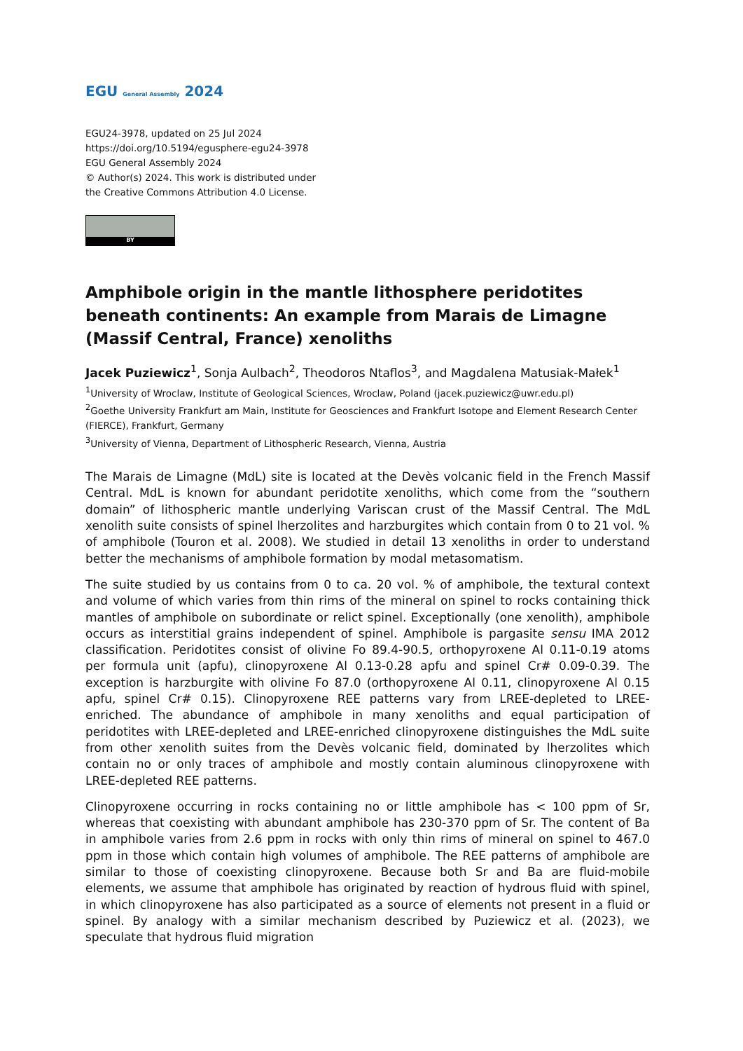EGU General Assembly 2024
EGU24-3978, updated on 25 Jul 2024
https://doi.org/10.5194/egusphere-egu24-3978
EGU General Assembly 2024
© Author(s) 2024. This work is distributed under
the Creative Commons Attribution 4.0 License.
BY
Amphibole origin in the mantle lithosphere peridotites beneath continents: An example from Marais de Limagne (Massif Central, France) xenoliths
Jacek Puziewicz<sup>1</sup>, Sonja Aulbach<sup>2</sup>, Theodoros Ntaflos<sup>3</sup>, and Magdalena Matusiak-Małek<sup>1</sup>
<sup>1</sup> University of Wroclaw, Institute of Geological Sciences, Wroclaw, Poland (jacek.puziewicz@uwr.edu.pl)
<sup>2</sup> Goethe University Frankfurt am Main, Institute for Geosciences and Frankfurt Isotope and Element Research Center (FIERCE), Frankfurt, Germany
<sup>3</sup> University of Vienna, Department of Lithospheric Research, Vienna, Austria
The Marais de Limagne (MdL) site is located at the Devès volcanic field in the French Massif Central. MdL is known for abundant peridotite xenoliths, which come from the “southern domain” of lithospheric mantle underlying Variscan crust of the Massif Central. The MdL xenolith suite consists of spinel lherzolites and harzburgites which contain from 0 to 21 vol. % of amphibole (Touron et al. 2008). We studied in detail 13 xenoliths in order to understand better the mechanisms of amphibole formation by modal metasomatism.
The suite studied by us contains from 0 to ca. 20 vol. % of amphibole, the textural context and volume of which varies from thin rims of the mineral on spinel to rocks containing thick mantles of amphibole on subordinate or relict spinel. Exceptionally (one xenolith), amphibole occurs as interstitial grains independent of spinel. Amphibole is pargasite sensu IMA 2012 classification. Peridotites consist of olivine Fo 89.4-90.5, orthopyroxene Al 0.11-0.19 atoms per formula unit (apfu), clinopyroxene Al 0.13-0.28 apfu and spinel Cr# 0.09-0.39. The exception is harzburgite with olivine Fo 87.0 (orthopyroxene Al 0.11, clinopyroxene Al 0.15 apfu, spinel Cr# 0.15). Clinopyroxene REE patterns vary from LREE-depleted to LREE-enriched. The abundance of amphibole in many xenoliths and equal participation of peridotites with LREE-depleted and LREE-enriched clinopyroxene distinguishes the MdL suite from other xenolith suites from the Devès volcanic field, dominated by lherzolites which contain no or only traces of amphibole and mostly contain aluminous clinopyroxene with LREE-depleted REE patterns.
Clinopyroxene occurring in rocks containing no or little amphibole has < 100 ppm of Sr, whereas that coexisting with abundant amphibole has 230-370 ppm of Sr. The content of Ba in amphibole varies from 2.6 ppm in rocks with only thin rims of mineral on spinel to 467.0 ppm in those which contain high volumes of amphibole. The REE patterns of amphibole are similar to those of coexisting clinopyroxene. Because both Sr and Ba are fluid-mobile elements, we assume that amphibole has originated by reaction of hydrous fluid with spinel, in which clinopyroxene has also participated as a source of elements not present in a fluid or spinel. By analogy with a similar mechanism described by Puziewicz et al. (2023), we speculate that hydrous fluid migration